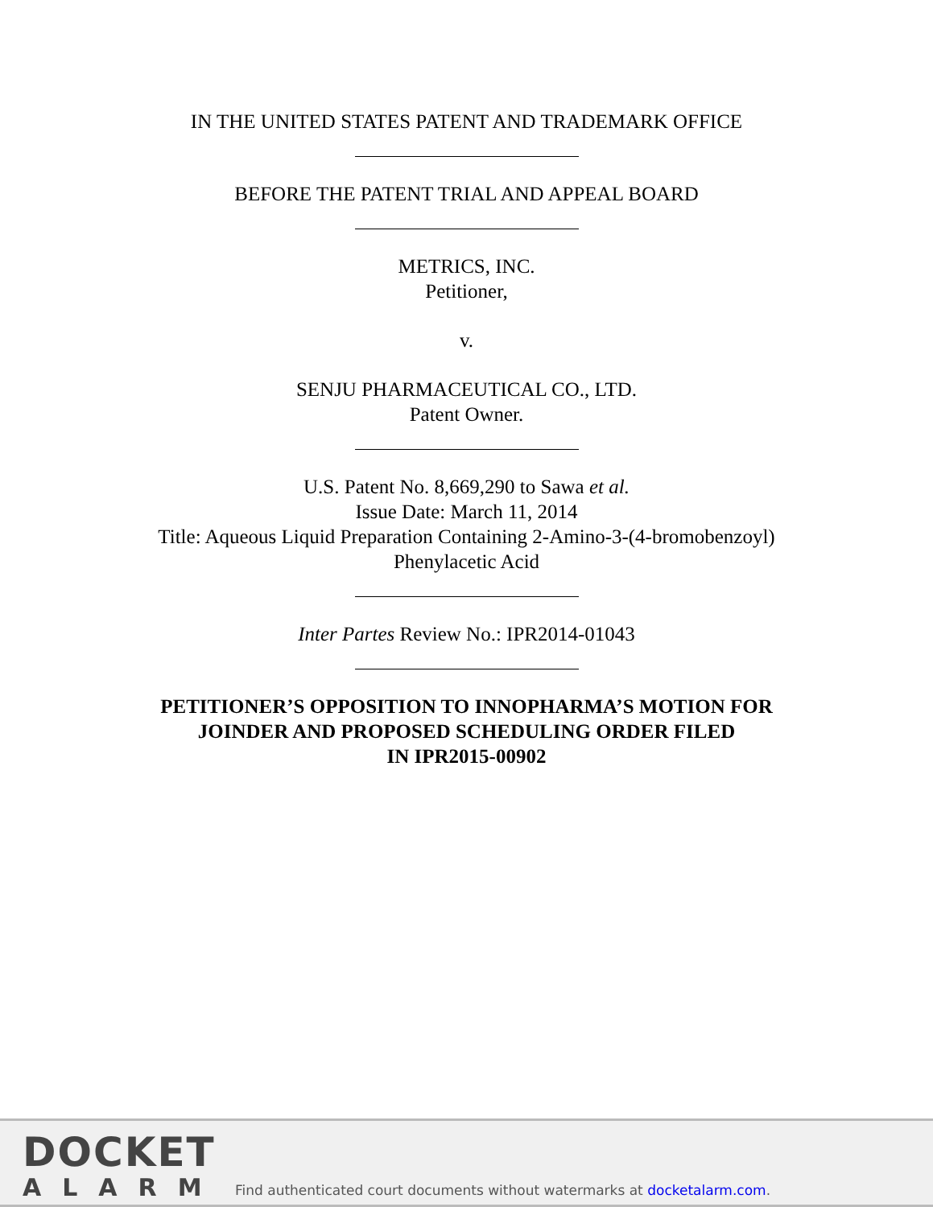IN THE UNITED STATES PATENT AND TRADEMARK OFFICE
BEFORE THE PATENT TRIAL AND APPEAL BOARD
METRICS, INC.
Petitioner,
v.
SENJU PHARMACEUTICAL CO., LTD.
Patent Owner.
U.S. Patent No. 8,669,290 to Sawa et al.
Issue Date: March 11, 2014
Title: Aqueous Liquid Preparation Containing 2-Amino-3-(4-bromobenzoyl)
Phenylacetic Acid
Inter Partes Review No.: IPR2014-01043
PETITIONER’S OPPOSITION TO INNOPHARMA’S MOTION FOR
JOINDER AND PROPOSED SCHEDULING ORDER FILED
IN IPR2015-00902
DOCKET
ALARM
Find authenticated court documents without watermarks at docketalarm.com.